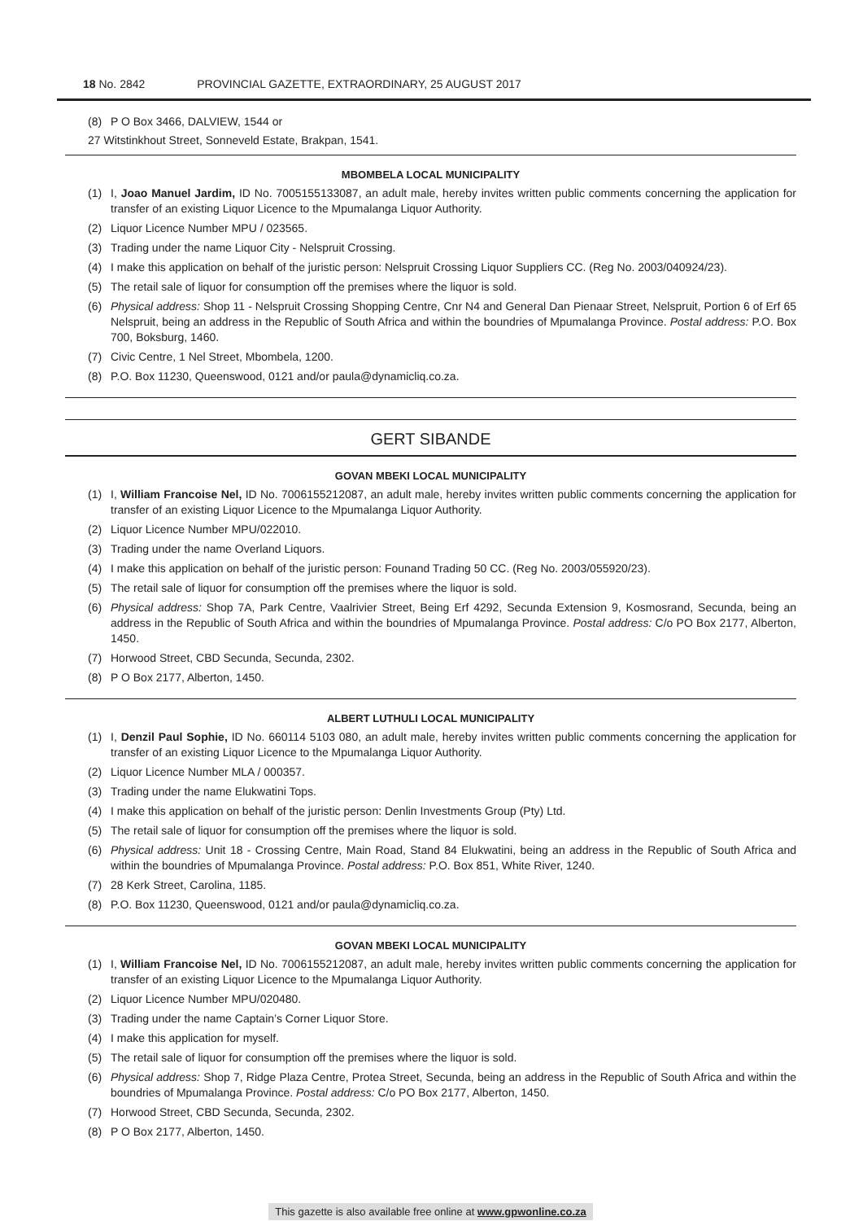18 No. 2842 PROVINCIAL GAZETTE, EXTRAORDINARY, 25 AUGUST 2017
(8) P O Box 3466, DALVIEW, 1544 or
27 Witstinkhout Street, Sonneveld Estate, Brakpan, 1541.
MBOMBELA LOCAL MUNICIPALITY
(1) I, Joao Manuel Jardim, ID No. 7005155133087, an adult male, hereby invites written public comments concerning the application for transfer of an existing Liquor Licence to the Mpumalanga Liquor Authority.
(2) Liquor Licence Number MPU / 023565.
(3) Trading under the name Liquor City - Nelspruit Crossing.
(4) I make this application on behalf of the juristic person: Nelspruit Crossing Liquor Suppliers CC. (Reg No. 2003/040924/23).
(5) The retail sale of liquor for consumption off the premises where the liquor is sold.
(6) Physical address: Shop 11 - Nelspruit Crossing Shopping Centre, Cnr N4 and General Dan Pienaar Street, Nelspruit, Portion 6 of Erf 65 Nelspruit, being an address in the Republic of South Africa and within the boundries of Mpumalanga Province. Postal address: P.O. Box 700, Boksburg, 1460.
(7) Civic Centre, 1 Nel Street, Mbombela, 1200.
(8) P.O. Box 11230, Queenswood, 0121 and/or paula@dynamicliq.co.za.
GERT SIBANDE
GOVAN MBEKI LOCAL MUNICIPALITY
(1) I, William Francoise Nel, ID No. 7006155212087, an adult male, hereby invites written public comments concerning the application for transfer of an existing Liquor Licence to the Mpumalanga Liquor Authority.
(2) Liquor Licence Number MPU/022010.
(3) Trading under the name Overland Liquors.
(4) I make this application on behalf of the juristic person: Founand Trading 50 CC. (Reg No. 2003/055920/23).
(5) The retail sale of liquor for consumption off the premises where the liquor is sold.
(6) Physical address: Shop 7A, Park Centre, Vaalrivier Street, Being Erf 4292, Secunda Extension 9, Kosmosrand, Secunda, being an address in the Republic of South Africa and within the boundries of Mpumalanga Province. Postal address: C/o PO Box 2177, Alberton, 1450.
(7) Horwood Street, CBD Secunda, Secunda, 2302.
(8) P O Box 2177, Alberton, 1450.
ALBERT LUTHULI LOCAL MUNICIPALITY
(1) I, Denzil Paul Sophie, ID No. 660114 5103 080, an adult male, hereby invites written public comments concerning the application for transfer of an existing Liquor Licence to the Mpumalanga Liquor Authority.
(2) Liquor Licence Number MLA / 000357.
(3) Trading under the name Elukwatini Tops.
(4) I make this application on behalf of the juristic person: Denlin Investments Group (Pty) Ltd.
(5) The retail sale of liquor for consumption off the premises where the liquor is sold.
(6) Physical address: Unit 18 - Crossing Centre, Main Road, Stand 84 Elukwatini, being an address in the Republic of South Africa and within the boundries of Mpumalanga Province. Postal address: P.O. Box 851, White River, 1240.
(7) 28 Kerk Street, Carolina, 1185.
(8) P.O. Box 11230, Queenswood, 0121 and/or paula@dynamicliq.co.za.
GOVAN MBEKI LOCAL MUNICIPALITY
(1) I, William Francoise Nel, ID No. 7006155212087, an adult male, hereby invites written public comments concerning the application for transfer of an existing Liquor Licence to the Mpumalanga Liquor Authority.
(2) Liquor Licence Number MPU/020480.
(3) Trading under the name Captain’s Corner Liquor Store.
(4) I make this application for myself.
(5) The retail sale of liquor for consumption off the premises where the liquor is sold.
(6) Physical address: Shop 7, Ridge Plaza Centre, Protea Street, Secunda, being an address in the Republic of South Africa and within the boundries of Mpumalanga Province. Postal address: C/o PO Box 2177, Alberton, 1450.
(7) Horwood Street, CBD Secunda, Secunda, 2302.
(8) P O Box 2177, Alberton, 1450.
This gazette is also available free online at www.gpwonline.co.za